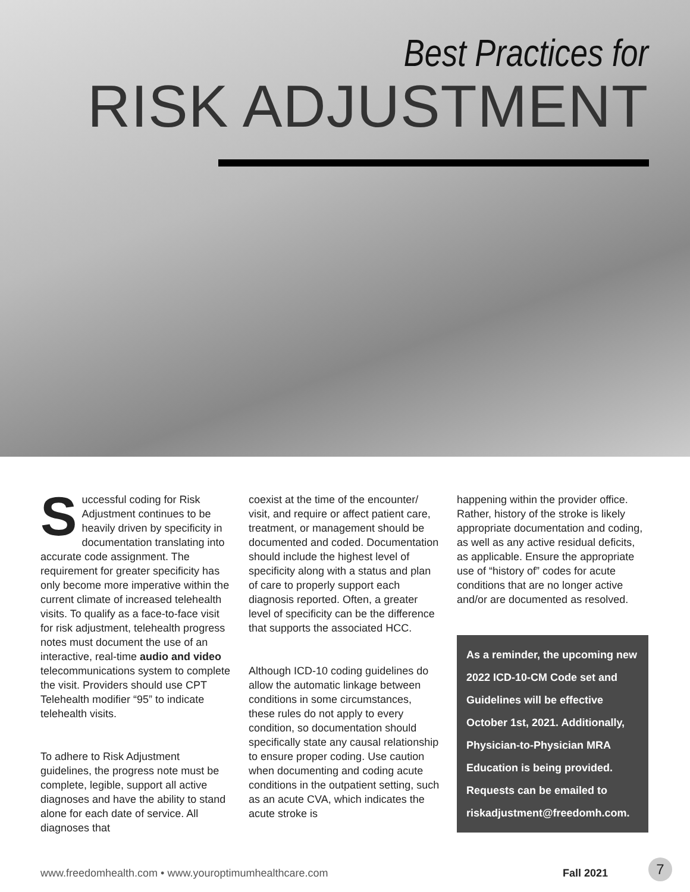Best Practices for
RISK ADJUSTMENT
Successful coding for Risk Adjustment continues to be heavily driven by specificity in documentation translating into accurate code assignment. The requirement for greater specificity has only become more imperative within the current climate of increased telehealth visits. To qualify as a face-to-face visit for risk adjustment, telehealth progress notes must document the use of an interactive, real-time audio and video telecommunications system to complete the visit. Providers should use CPT Telehealth modifier “95” to indicate telehealth visits.
To adhere to Risk Adjustment guidelines, the progress note must be complete, legible, support all active diagnoses and have the ability to stand alone for each date of service. All diagnoses that
coexist at the time of the encounter/ visit, and require or affect patient care, treatment, or management should be documented and coded. Documentation should include the highest level of specificity along with a status and plan of care to properly support each diagnosis reported. Often, a greater level of specificity can be the difference that supports the associated HCC.
Although ICD-10 coding guidelines do allow the automatic linkage between conditions in some circumstances, these rules do not apply to every condition, so documentation should specifically state any causal relationship to ensure proper coding. Use caution when documenting and coding acute conditions in the outpatient setting, such as an acute CVA, which indicates the acute stroke is
happening within the provider office. Rather, history of the stroke is likely appropriate documentation and coding, as well as any active residual deficits, as applicable. Ensure the appropriate use of “history of” codes for acute conditions that are no longer active and/or are documented as resolved.
As a reminder, the upcoming new 2022 ICD-10-CM Code set and Guidelines will be effective October 1st, 2021. Additionally, Physician-to-Physician MRA Education is being provided. Requests can be emailed to riskadjustment@freedomh.com.
www.freedomhealth.com • www.youroptimumhealthcare.com Fall 2021 7